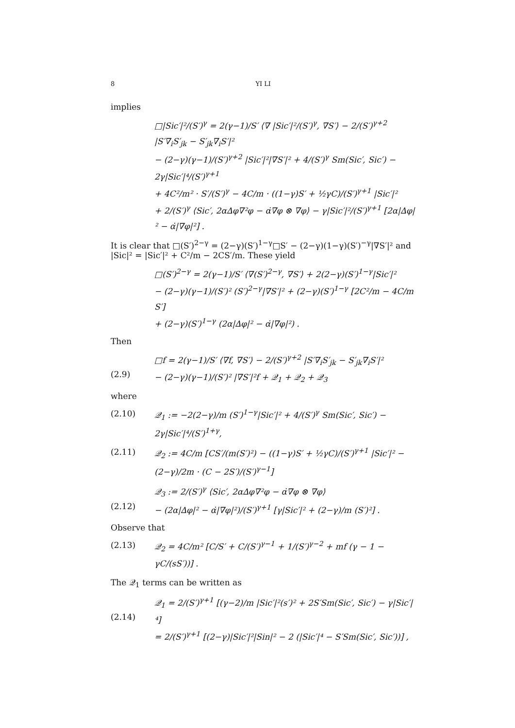8 YI LI
implies
□|Sic′|²/(S′)<sup>γ</sup> = 2(γ−1)/S′ ⟨∇ |Sic′|²/(S′)<sup>γ</sup>, ∇S′⟩ − 2/(S′)<sup>γ+2</sup> |S′∇<sub>i</sub>S′<sub>jk</sub> − S′<sub>jk</sub>∇<sub>i</sub>S′|²
− (2−γ)(γ−1)/(S′)<sup>γ+2</sup> |Sic′|²|∇S′|² + 4/(S′)<sup>γ</sup> Sm(Sic′, Sic′) − 2γ|Sic′|⁴/(S′)<sup>γ+1</sup>
+ 4C²/m² · S′/(S′)<sup>γ</sup> − 4C/m · ((1−γ)S′ + ½γC)/(S′)<sup>γ+1</sup> |Sic′|²
+ 2/(S′)<sup>γ</sup> ⟨Sic′, 2α∆φ∇²φ − α̇∇φ ⊗ ∇φ⟩ − γ|Sic′|²/(S′)<sup>γ+1</sup> [2α|∆φ|² − α̇|∇φ|²] .
It is clear that □(S′)<sup>2−γ</sup> = (2−γ)(S′)<sup>1−γ</sup>□S′ − (2−γ)(1−γ)(S′)<sup>−γ</sup>|∇S′|² and |Sic|² = |Sic′|² + C²/m − 2CS′/m. These yield
□(S′)<sup>2−γ</sup> = 2(γ−1)/S′ ⟨∇(S′)<sup>2−γ</sup>, ∇S′⟩ + 2(2−γ)(S′)<sup>1−γ</sup>|Sic′|²
− (2−γ)(γ−1)/(S′)² (S′)<sup>2−γ</sup>|∇S′|² + (2−γ)(S′)<sup>1−γ</sup> [2C²/m − 4C/m S′]
+ (2−γ)(S′)<sup>1−γ</sup> (2α|∆φ|² − α̇|∇φ|²) .
Then
(2.9) □f = 2(γ−1)/S′ ⟨∇f, ∇S′⟩ − 2/(S′)<sup>γ+2</sup> |S′∇<sub>i</sub>S′<sub>jk</sub> − S′<sub>jk</sub>∇<sub>i</sub>S′|²
− (2−γ)(γ−1)/(S′)² |∇S′|²f + 𝒬<sub>1</sub> + 𝒬<sub>2</sub> + 𝒬<sub>3</sub>
where
(2.10) 𝒬<sub>1</sub> := −2(2−γ)/m (S′)<sup>1−γ</sup>|Sic′|² + 4/(S′)<sup>γ</sup> Sm(Sic′, Sic′) − 2γ|Sic′|⁴/(S′)<sup>1+γ</sup>,
(2.11) 𝒬<sub>2</sub> := 4C/m [CS′/(m(S′)²) − ((1−γ)S′ + ½γC)/(S′)<sup>γ+1</sup> |Sic′|² − (2−γ)/2m · (C − 2S′)/(S′)<sup>γ−1</sup>]
(2.12) 𝒬<sub>3</sub> := 2/(S′)<sup>γ</sup> ⟨Sic′, 2α∆φ∇²φ − α̇∇φ ⊗ ∇φ⟩
− (2α|∆φ|² − α̇|∇φ|²)/(S′)<sup>γ+1</sup> [γ|Sic′|² + (2−γ)/m (S′)²] .
Observe that
(2.13) 𝒬<sub>2</sub> = 4C/m² [C/S′ + C/(S′)<sup>γ−1</sup> + 1/(S′)<sup>γ−2</sup> + mf (γ − 1 − γC/(sS′))] .
The 𝒬<sub>1</sub> terms can be written as
(2.14) 𝒬<sub>1</sub> = 2/(S′)<sup>γ+1</sup> [(γ−2)/m |Sic′|²(s′)² + 2S′Sm(Sic′, Sic′) − γ|Sic′|⁴]
= 2/(S′)<sup>γ+1</sup> [(2−γ)|Sic′|²|Sin|² − 2 (|Sic′|⁴ − S′Sm(Sic′, Sic′))] ,